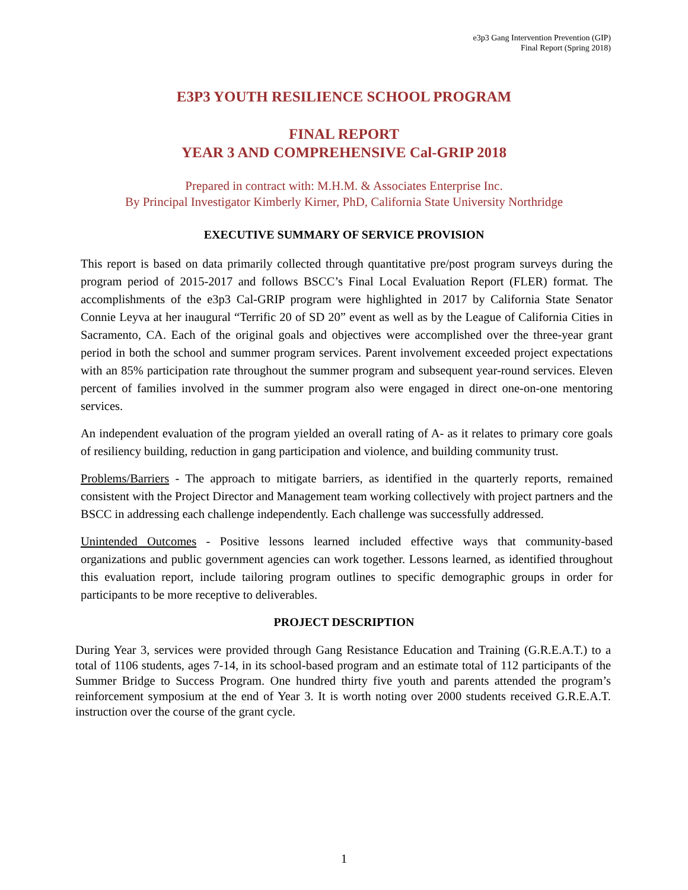e3p3 Gang Intervention Prevention (GIP)
Final Report (Spring 2018)
E3P3 YOUTH RESILIENCE SCHOOL PROGRAM
FINAL REPORT
YEAR 3 AND COMPREHENSIVE Cal-GRIP 2018
Prepared in contract with: M.H.M. & Associates Enterprise Inc.
By Principal Investigator Kimberly Kirner, PhD, California State University Northridge
EXECUTIVE SUMMARY OF SERVICE PROVISION
This report is based on data primarily collected through quantitative pre/post program surveys during the program period of 2015-2017 and follows BSCC’s Final Local Evaluation Report (FLER) format. The accomplishments of the e3p3 Cal-GRIP program were highlighted in 2017 by California State Senator Connie Leyva at her inaugural “Terrific 20 of SD 20” event as well as by the League of California Cities in Sacramento, CA. Each of the original goals and objectives were accomplished over the three-year grant period in both the school and summer program services. Parent involvement exceeded project expectations with an 85% participation rate throughout the summer program and subsequent year-round services. Eleven percent of families involved in the summer program also were engaged in direct one-on-one mentoring services.
An independent evaluation of the program yielded an overall rating of A- as it relates to primary core goals of resiliency building, reduction in gang participation and violence, and building community trust.
Problems/Barriers - The approach to mitigate barriers, as identified in the quarterly reports, remained consistent with the Project Director and Management team working collectively with project partners and the BSCC in addressing each challenge independently. Each challenge was successfully addressed.
Unintended Outcomes - Positive lessons learned included effective ways that community-based organizations and public government agencies can work together. Lessons learned, as identified throughout this evaluation report, include tailoring program outlines to specific demographic groups in order for participants to be more receptive to deliverables.
PROJECT DESCRIPTION
During Year 3, services were provided through Gang Resistance Education and Training (G.R.E.A.T.) to a total of 1106 students, ages 7-14, in its school-based program and an estimate total of 112 participants of the Summer Bridge to Success Program. One hundred thirty five youth and parents attended the program’s reinforcement symposium at the end of Year 3. It is worth noting over 2000 students received G.R.E.A.T. instruction over the course of the grant cycle.
1